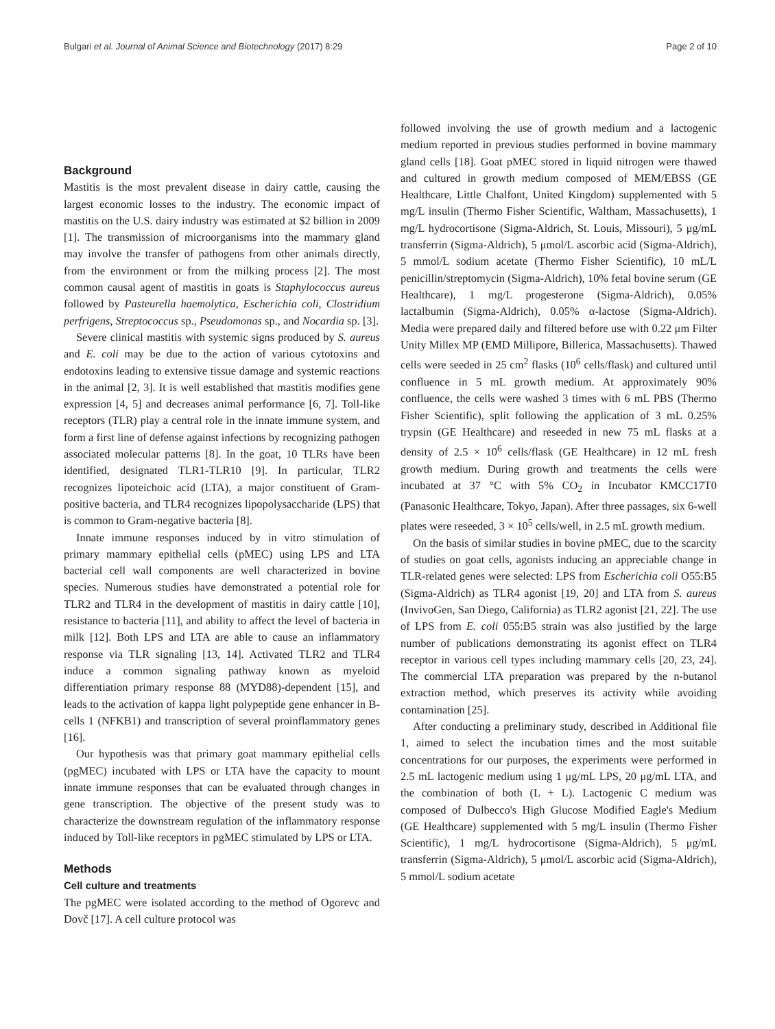Bulgari et al. Journal of Animal Science and Biotechnology (2017) 8:29 Page 2 of 10
Background
Mastitis is the most prevalent disease in dairy cattle, causing the largest economic losses to the industry. The economic impact of mastitis on the U.S. dairy industry was estimated at $2 billion in 2009 [1]. The transmission of microorganisms into the mammary gland may involve the transfer of pathogens from other animals directly, from the environment or from the milking process [2]. The most common causal agent of mastitis in goats is Staphylococcus aureus followed by Pasteurella haemolytica, Escherichia coli, Clostridium perfrigens, Streptococcus sp., Pseudomonas sp., and Nocardia sp. [3].
Severe clinical mastitis with systemic signs produced by S. aureus and E. coli may be due to the action of various cytotoxins and endotoxins leading to extensive tissue damage and systemic reactions in the animal [2, 3]. It is well established that mastitis modifies gene expression [4, 5] and decreases animal performance [6, 7]. Toll-like receptors (TLR) play a central role in the innate immune system, and form a first line of defense against infections by recognizing pathogen associated molecular patterns [8]. In the goat, 10 TLRs have been identified, designated TLR1-TLR10 [9]. In particular, TLR2 recognizes lipoteichoic acid (LTA), a major constituent of Gram-positive bacteria, and TLR4 recognizes lipopolysaccharide (LPS) that is common to Gram-negative bacteria [8].
Innate immune responses induced by in vitro stimulation of primary mammary epithelial cells (pMEC) using LPS and LTA bacterial cell wall components are well characterized in bovine species. Numerous studies have demonstrated a potential role for TLR2 and TLR4 in the development of mastitis in dairy cattle [10], resistance to bacteria [11], and ability to affect the level of bacteria in milk [12]. Both LPS and LTA are able to cause an inflammatory response via TLR signaling [13, 14]. Activated TLR2 and TLR4 induce a common signaling pathway known as myeloid differentiation primary response 88 (MYD88)-dependent [15], and leads to the activation of kappa light polypeptide gene enhancer in B-cells 1 (NFKB1) and transcription of several proinflammatory genes [16].
Our hypothesis was that primary goat mammary epithelial cells (pgMEC) incubated with LPS or LTA have the capacity to mount innate immune responses that can be evaluated through changes in gene transcription. The objective of the present study was to characterize the downstream regulation of the inflammatory response induced by Toll-like receptors in pgMEC stimulated by LPS or LTA.
Methods
Cell culture and treatments
The pgMEC were isolated according to the method of Ogorevc and Dovč [17]. A cell culture protocol was
followed involving the use of growth medium and a lactogenic medium reported in previous studies performed in bovine mammary gland cells [18]. Goat pMEC stored in liquid nitrogen were thawed and cultured in growth medium composed of MEM/EBSS (GE Healthcare, Little Chalfont, United Kingdom) supplemented with 5 mg/L insulin (Thermo Fisher Scientific, Waltham, Massachusetts), 1 mg/L hydrocortisone (Sigma-Aldrich, St. Louis, Missouri), 5 μg/mL transferrin (Sigma-Aldrich), 5 μmol/L ascorbic acid (Sigma-Aldrich), 5 mmol/L sodium acetate (Thermo Fisher Scientific), 10 mL/L penicillin/streptomycin (Sigma-Aldrich), 10% fetal bovine serum (GE Healthcare), 1 mg/L progesterone (Sigma-Aldrich), 0.05% lactalbumin (Sigma-Aldrich), 0.05% α-lactose (Sigma-Aldrich). Media were prepared daily and filtered before use with 0.22 μm Filter Unity Millex MP (EMD Millipore, Billerica, Massachusetts). Thawed cells were seeded in 25 cm<sup>2</sup> flasks (10<sup>6</sup> cells/flask) and cultured until confluence in 5 mL growth medium. At approximately 90% confluence, the cells were washed 3 times with 6 mL PBS (Thermo Fisher Scientific), split following the application of 3 mL 0.25% trypsin (GE Healthcare) and reseeded in new 75 mL flasks at a density of 2.5 × 10<sup>6</sup> cells/flask (GE Healthcare) in 12 mL fresh growth medium. During growth and treatments the cells were incubated at 37 °C with 5% CO<sub>2</sub> in Incubator KMCC17T0 (Panasonic Healthcare, Tokyo, Japan). After three passages, six 6-well plates were reseeded, 3 × 10<sup>5</sup> cells/well, in 2.5 mL growth medium.
On the basis of similar studies in bovine pMEC, due to the scarcity of studies on goat cells, agonists inducing an appreciable change in TLR-related genes were selected: LPS from Escherichia coli O55:B5 (Sigma-Aldrich) as TLR4 agonist [19, 20] and LTA from S. aureus (InvivoGen, San Diego, California) as TLR2 agonist [21, 22]. The use of LPS from E. coli 055:B5 strain was also justified by the large number of publications demonstrating its agonist effect on TLR4 receptor in various cell types including mammary cells [20, 23, 24]. The commercial LTA preparation was prepared by the n-butanol extraction method, which preserves its activity while avoiding contamination [25].
After conducting a preliminary study, described in Additional file 1, aimed to select the incubation times and the most suitable concentrations for our purposes, the experiments were performed in 2.5 mL lactogenic medium using 1 μg/mL LPS, 20 μg/mL LTA, and the combination of both (L + L). Lactogenic C medium was composed of Dulbecco's High Glucose Modified Eagle's Medium (GE Healthcare) supplemented with 5 mg/L insulin (Thermo Fisher Scientific), 1 mg/L hydrocortisone (Sigma-Aldrich), 5 μg/mL transferrin (Sigma-Aldrich), 5 μmol/L ascorbic acid (Sigma-Aldrich), 5 mmol/L sodium acetate